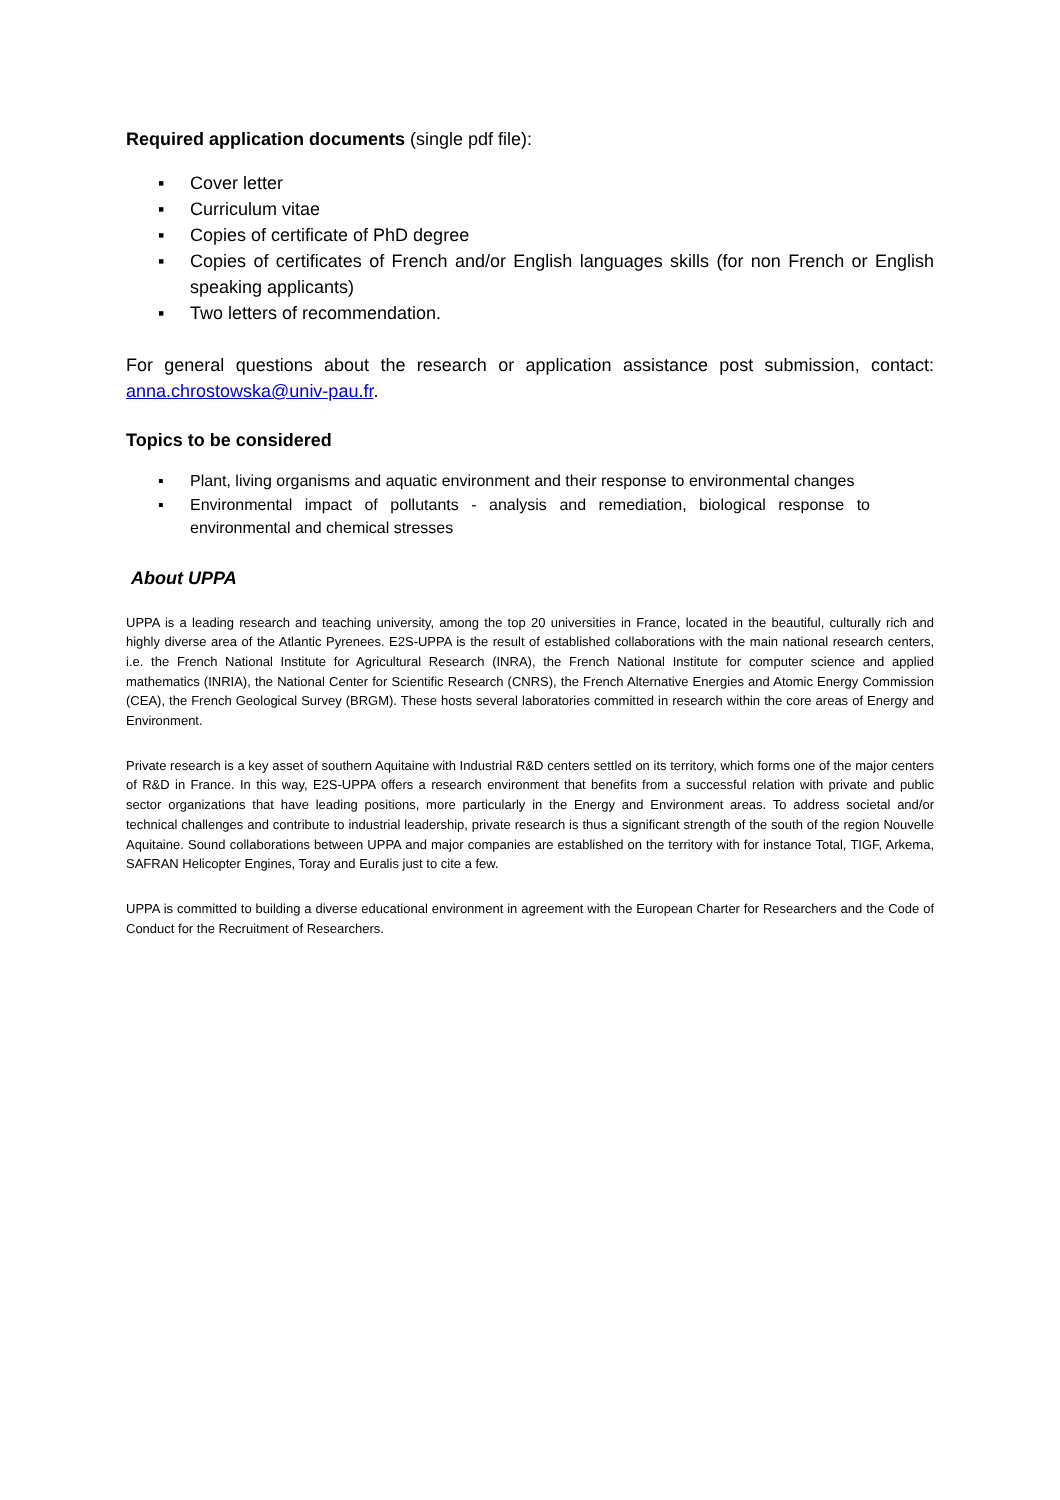Required application documents (single pdf file):
▪ Cover letter
▪ Curriculum vitae
▪ Copies of certificate of PhD degree
▪ Copies of certificates of French and/or English languages skills (for non French or English speaking applicants)
▪ Two letters of recommendation.
For general questions about the research or application assistance post submission, contact: anna.chrostowska@univ-pau.fr.
Topics to be considered
▪ Plant, living organisms and aquatic environment and their response to environmental changes
▪ Environmental impact of pollutants - analysis and remediation, biological response to environmental and chemical stresses
About UPPA
UPPA is a leading research and teaching university, among the top 20 universities in France, located in the beautiful, culturally rich and highly diverse area of the Atlantic Pyrenees. E2S-UPPA is the result of established collaborations with the main national research centers, i.e. the French National Institute for Agricultural Research (INRA), the French National Institute for computer science and applied mathematics (INRIA), the National Center for Scientific Research (CNRS), the French Alternative Energies and Atomic Energy Commission (CEA), the French Geological Survey (BRGM). These hosts several laboratories committed in research within the core areas of Energy and Environment.
Private research is a key asset of southern Aquitaine with Industrial R&D centers settled on its territory, which forms one of the major centers of R&D in France. In this way, E2S-UPPA offers a research environment that benefits from a successful relation with private and public sector organizations that have leading positions, more particularly in the Energy and Environment areas. To address societal and/or technical challenges and contribute to industrial leadership, private research is thus a significant strength of the south of the region Nouvelle Aquitaine. Sound collaborations between UPPA and major companies are established on the territory with for instance Total, TIGF, Arkema, SAFRAN Helicopter Engines, Toray and Euralis just to cite a few.
UPPA is committed to building a diverse educational environment in agreement with the European Charter for Researchers and the Code of Conduct for the Recruitment of Researchers.